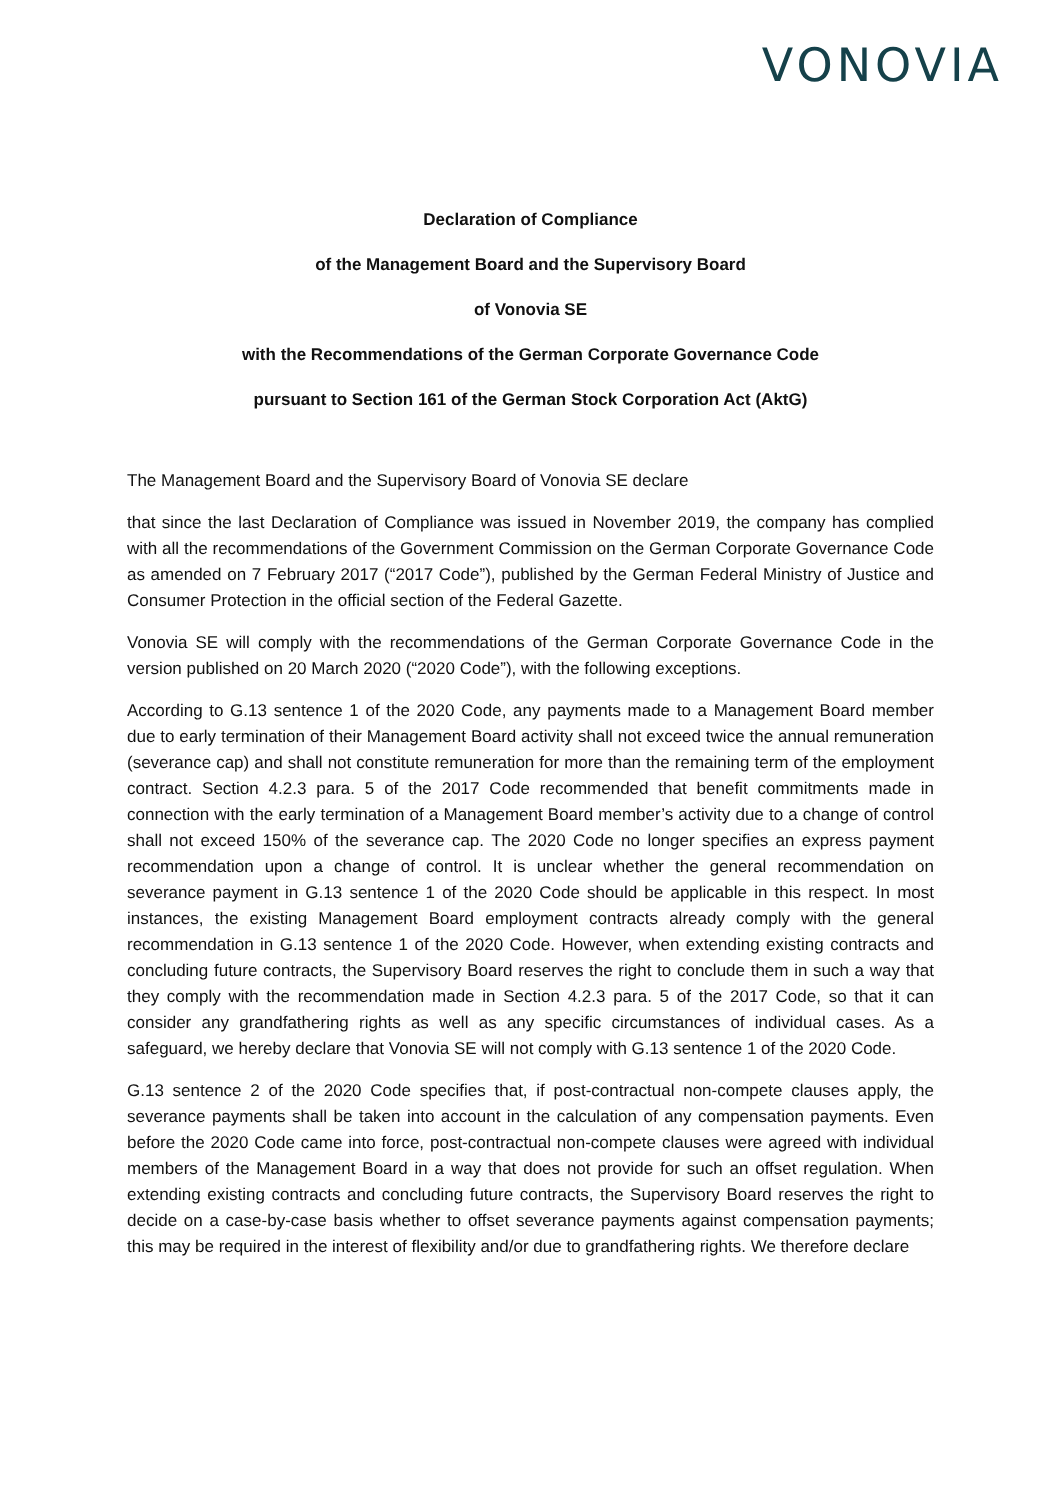VONOVIA
Declaration of Compliance
of the Management Board and the Supervisory Board
of Vonovia SE
with the Recommendations of the German Corporate Governance Code
pursuant to Section 161 of the German Stock Corporation Act (AktG)
The Management Board and the Supervisory Board of Vonovia SE declare
that since the last Declaration of Compliance was issued in November 2019, the company has complied with all the recommendations of the Government Commission on the German Corporate Governance Code as amended on 7 February 2017 (“2017 Code”), published by the German Federal Ministry of Justice and Consumer Protection in the official section of the Federal Gazette.
Vonovia SE will comply with the recommendations of the German Corporate Governance Code in the version published on 20 March 2020 (“2020 Code”), with the following exceptions.
According to G.13 sentence 1 of the 2020 Code, any payments made to a Management Board member due to early termination of their Management Board activity shall not exceed twice the annual remuneration (severance cap) and shall not constitute remuneration for more than the remaining term of the employment contract. Section 4.2.3 para. 5 of the 2017 Code recommended that benefit commitments made in connection with the early termination of a Management Board member’s activity due to a change of control shall not exceed 150% of the severance cap. The 2020 Code no longer specifies an express payment recommendation upon a change of control. It is unclear whether the general recommendation on severance payment in G.13 sentence 1 of the 2020 Code should be applicable in this respect. In most instances, the existing Management Board employment contracts already comply with the general recommendation in G.13 sentence 1 of the 2020 Code. However, when extending existing contracts and concluding future contracts, the Supervisory Board reserves the right to conclude them in such a way that they comply with the recommendation made in Section 4.2.3 para. 5 of the 2017 Code, so that it can consider any grandfathering rights as well as any specific circumstances of individual cases. As a safeguard, we hereby declare that Vonovia SE will not comply with G.13 sentence 1 of the 2020 Code.
G.13 sentence 2 of the 2020 Code specifies that, if post-contractual non-compete clauses apply, the severance payments shall be taken into account in the calculation of any compensation payments. Even before the 2020 Code came into force, post-contractual non-compete clauses were agreed with individual members of the Management Board in a way that does not provide for such an offset regulation. When extending existing contracts and concluding future contracts, the Supervisory Board reserves the right to decide on a case-by-case basis whether to offset severance payments against compensation payments; this may be required in the interest of flexibility and/or due to grandfathering rights. We therefore declare